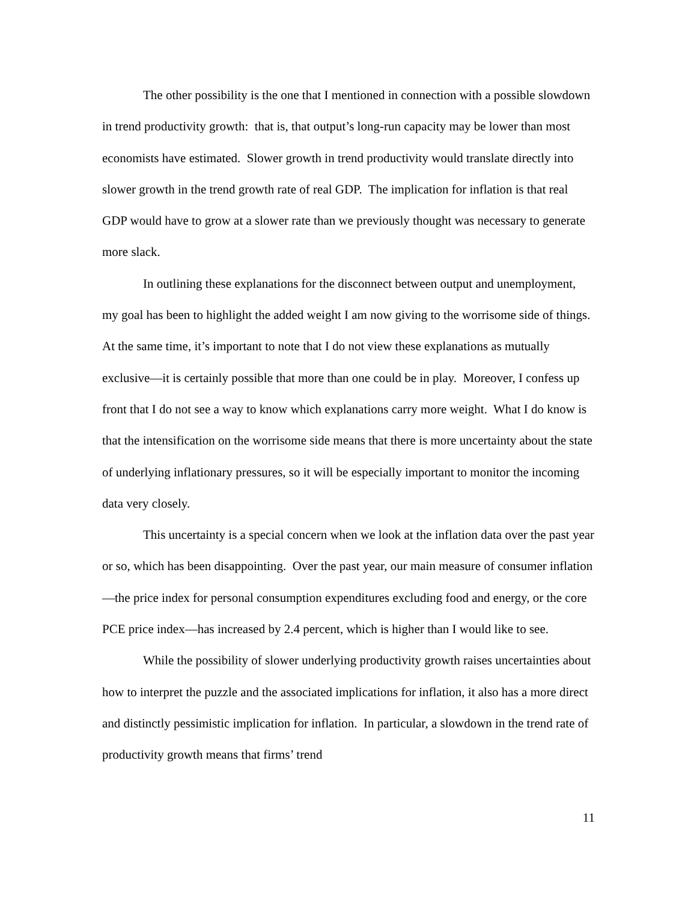The other possibility is the one that I mentioned in connection with a possible slowdown in trend productivity growth: that is, that output’s long-run capacity may be lower than most economists have estimated. Slower growth in trend productivity would translate directly into slower growth in the trend growth rate of real GDP. The implication for inflation is that real GDP would have to grow at a slower rate than we previously thought was necessary to generate more slack.
In outlining these explanations for the disconnect between output and unemployment, my goal has been to highlight the added weight I am now giving to the worrisome side of things. At the same time, it’s important to note that I do not view these explanations as mutually exclusive—it is certainly possible that more than one could be in play. Moreover, I confess up front that I do not see a way to know which explanations carry more weight. What I do know is that the intensification on the worrisome side means that there is more uncertainty about the state of underlying inflationary pressures, so it will be especially important to monitor the incoming data very closely.
This uncertainty is a special concern when we look at the inflation data over the past year or so, which has been disappointing. Over the past year, our main measure of consumer inflation—the price index for personal consumption expenditures excluding food and energy, or the core PCE price index—has increased by 2.4 percent, which is higher than I would like to see.
While the possibility of slower underlying productivity growth raises uncertainties about how to interpret the puzzle and the associated implications for inflation, it also has a more direct and distinctly pessimistic implication for inflation. In particular, a slowdown in the trend rate of productivity growth means that firms’ trend
11